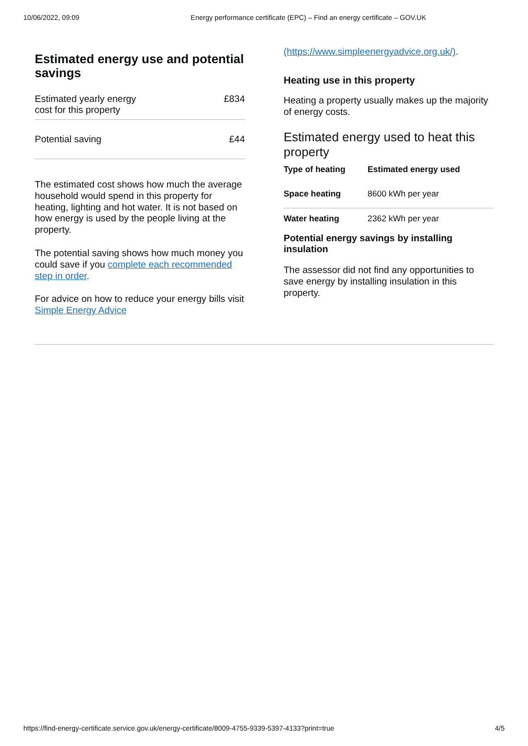10/06/2022, 09:09 Energy performance certificate (EPC) – Find an energy certificate – GOV.UK
Estimated energy use and potential savings
| Estimated yearly energy cost for this property | £834 |
| Potential saving | £44 |
The estimated cost shows how much the average household would spend in this property for heating, lighting and hot water. It is not based on how energy is used by the people living at the property.
The potential saving shows how much money you could save if you complete each recommended step in order.
For advice on how to reduce your energy bills visit Simple Energy Advice
(https://www.simpleenergyadvice.org.uk/).
Heating use in this property
Heating a property usually makes up the majority of energy costs.
Estimated energy used to heat this property
| Type of heating | Estimated energy used |
| --- | --- |
| Space heating | 8600 kWh per year |
| Water heating | 2362 kWh per year |
Potential energy savings by installing insulation
The assessor did not find any opportunities to save energy by installing insulation in this property.
https://find-energy-certificate.service.gov.uk/energy-certificate/8009-4755-9339-5397-4133?print=true 4/5